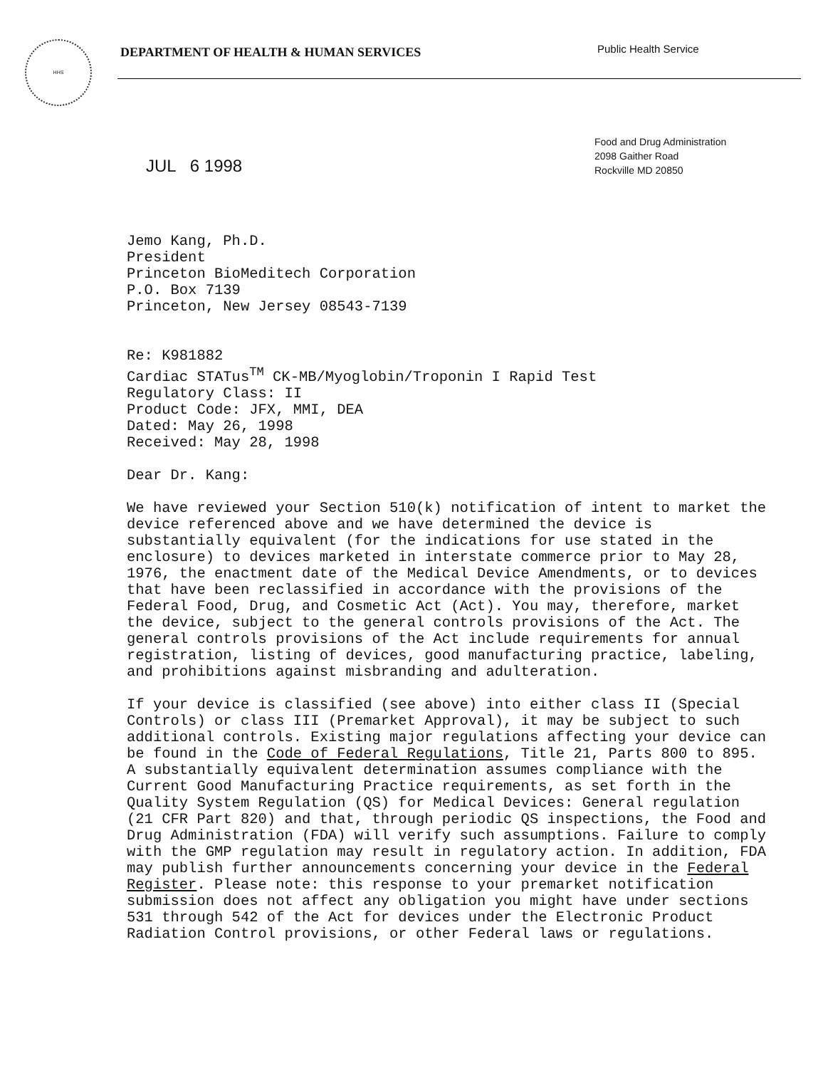HHS
DEPARTMENT OF HEALTH & HUMAN SERVICES
Public Health Service
Food and Drug Administration
2098 Gaither Road
Rockville MD 20850
JUL 6 1998
Jemo Kang, Ph.D. President Princeton BioMeditech Corporation P.O. Box 7139 Princeton, New Jersey 08543-7139
Re: K981882 Cardiac STATus<sup>TM</sup> CK-MB/Myoglobin/Troponin I Rapid Test Regulatory Class: II Product Code: JFX, MMI, DEA Dated: May 26, 1998 Received: May 28, 1998
Dear Dr. Kang:
We have reviewed your Section 510(k) notification of intent to market the device referenced above and we have determined the device is substantially equivalent (for the indications for use stated in the enclosure) to devices marketed in interstate commerce prior to May 28, 1976, the enactment date of the Medical Device Amendments, or to devices that have been reclassified in accordance with the provisions of the Federal Food, Drug, and Cosmetic Act (Act). You may, therefore, market the device, subject to the general controls provisions of the Act. The general controls provisions of the Act include requirements for annual registration, listing of devices, good manufacturing practice, labeling, and prohibitions against misbranding and adulteration.
If your device is classified (see above) into either class II (Special Controls) or class III (Premarket Approval), it may be subject to such additional controls. Existing major regulations affecting your device can be found in the Code of Federal Regulations, Title 21, Parts 800 to 895. A substantially equivalent determination assumes compliance with the Current Good Manufacturing Practice requirements, as set forth in the Quality System Regulation (QS) for Medical Devices: General regulation (21 CFR Part 820) and that, through periodic QS inspections, the Food and Drug Administration (FDA) will verify such assumptions. Failure to comply with the GMP regulation may result in regulatory action. In addition, FDA may publish further announcements concerning your device in the Federal Register. Please note: this response to your premarket notification submission does not affect any obligation you might have under sections 531 through 542 of the Act for devices under the Electronic Product Radiation Control provisions, or other Federal laws or regulations.